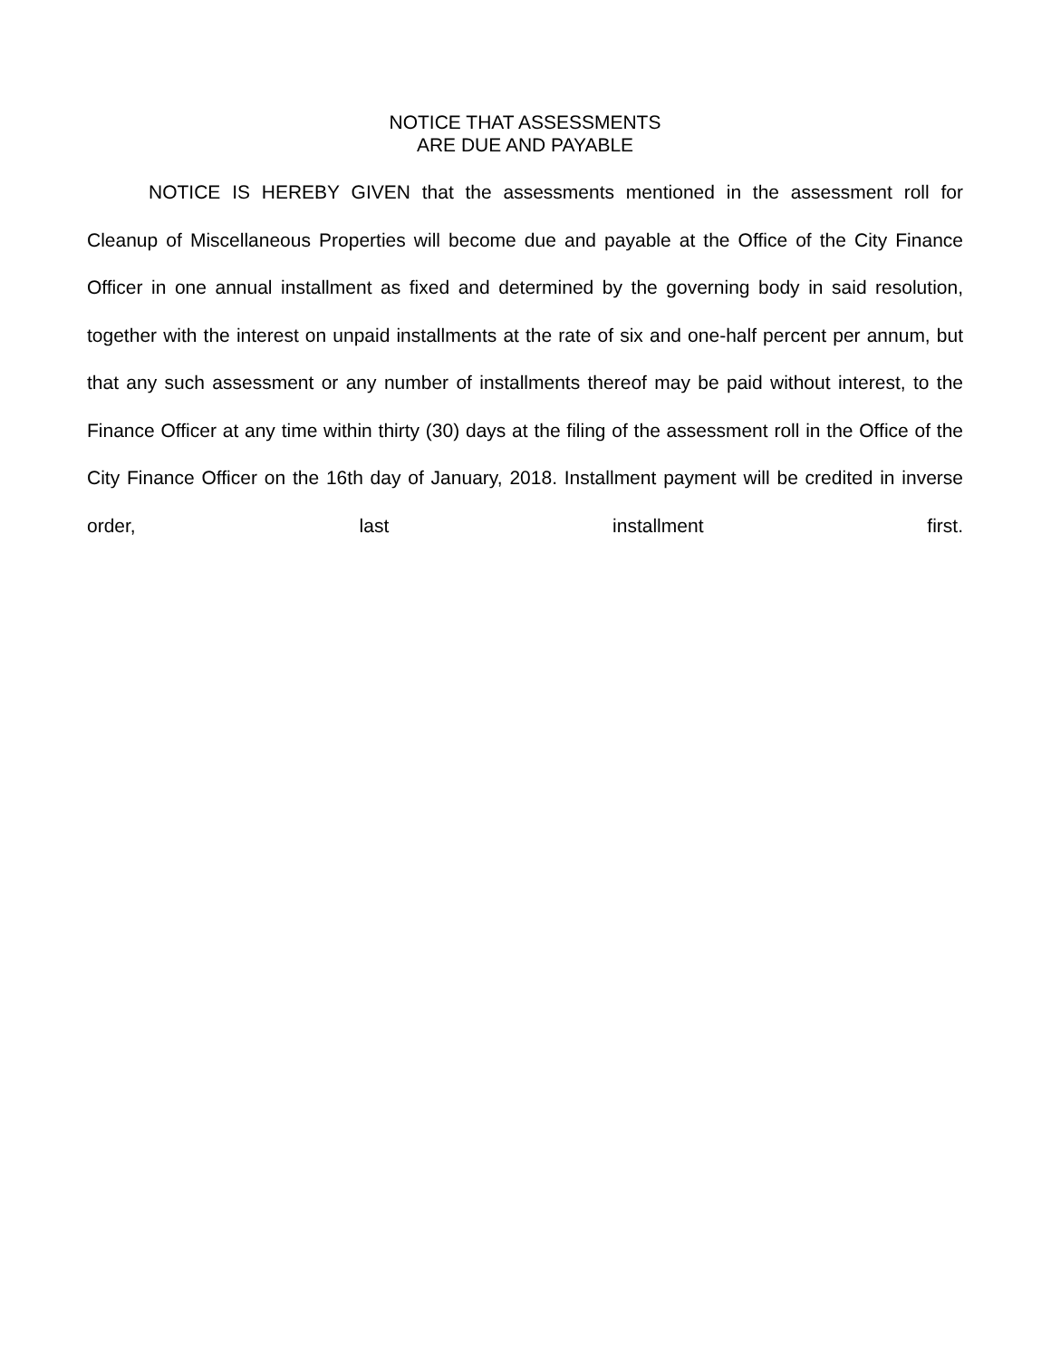NOTICE THAT ASSESSMENTS
ARE DUE AND PAYABLE
NOTICE IS HEREBY GIVEN that the assessments mentioned in the assessment roll for Cleanup of Miscellaneous Properties will become due and payable at the Office of the City Finance Officer in one annual installment as fixed and determined by the governing body in said resolution, together with the interest on unpaid installments at the rate of six and one-half percent per annum, but that any such assessment or any number of installments thereof may be paid without interest, to the Finance Officer at any time within thirty (30) days at the filing of the assessment roll in the Office of the City Finance Officer on the 16th day of January, 2018. Installment payment will be credited in inverse order, last installment first.